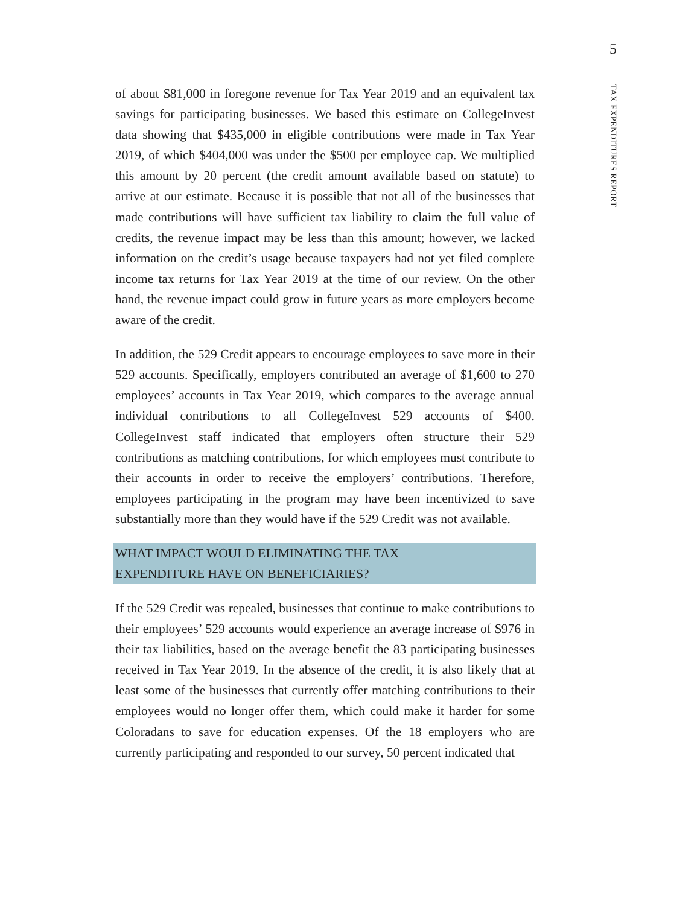5
TAX EXPENDITURES REPORT
of about $81,000 in foregone revenue for Tax Year 2019 and an equivalent tax savings for participating businesses. We based this estimate on CollegeInvest data showing that $435,000 in eligible contributions were made in Tax Year 2019, of which $404,000 was under the $500 per employee cap. We multiplied this amount by 20 percent (the credit amount available based on statute) to arrive at our estimate. Because it is possible that not all of the businesses that made contributions will have sufficient tax liability to claim the full value of credits, the revenue impact may be less than this amount; however, we lacked information on the credit’s usage because taxpayers had not yet filed complete income tax returns for Tax Year 2019 at the time of our review. On the other hand, the revenue impact could grow in future years as more employers become aware of the credit.
In addition, the 529 Credit appears to encourage employees to save more in their 529 accounts. Specifically, employers contributed an average of $1,600 to 270 employees’ accounts in Tax Year 2019, which compares to the average annual individual contributions to all CollegeInvest 529 accounts of $400. CollegeInvest staff indicated that employers often structure their 529 contributions as matching contributions, for which employees must contribute to their accounts in order to receive the employers’ contributions. Therefore, employees participating in the program may have been incentivized to save substantially more than they would have if the 529 Credit was not available.
WHAT IMPACT WOULD ELIMINATING THE TAX
EXPENDITURE HAVE ON BENEFICIARIES?
If the 529 Credit was repealed, businesses that continue to make contributions to their employees’ 529 accounts would experience an average increase of $976 in their tax liabilities, based on the average benefit the 83 participating businesses received in Tax Year 2019. In the absence of the credit, it is also likely that at least some of the businesses that currently offer matching contributions to their employees would no longer offer them, which could make it harder for some Coloradans to save for education expenses. Of the 18 employers who are currently participating and responded to our survey, 50 percent indicated that